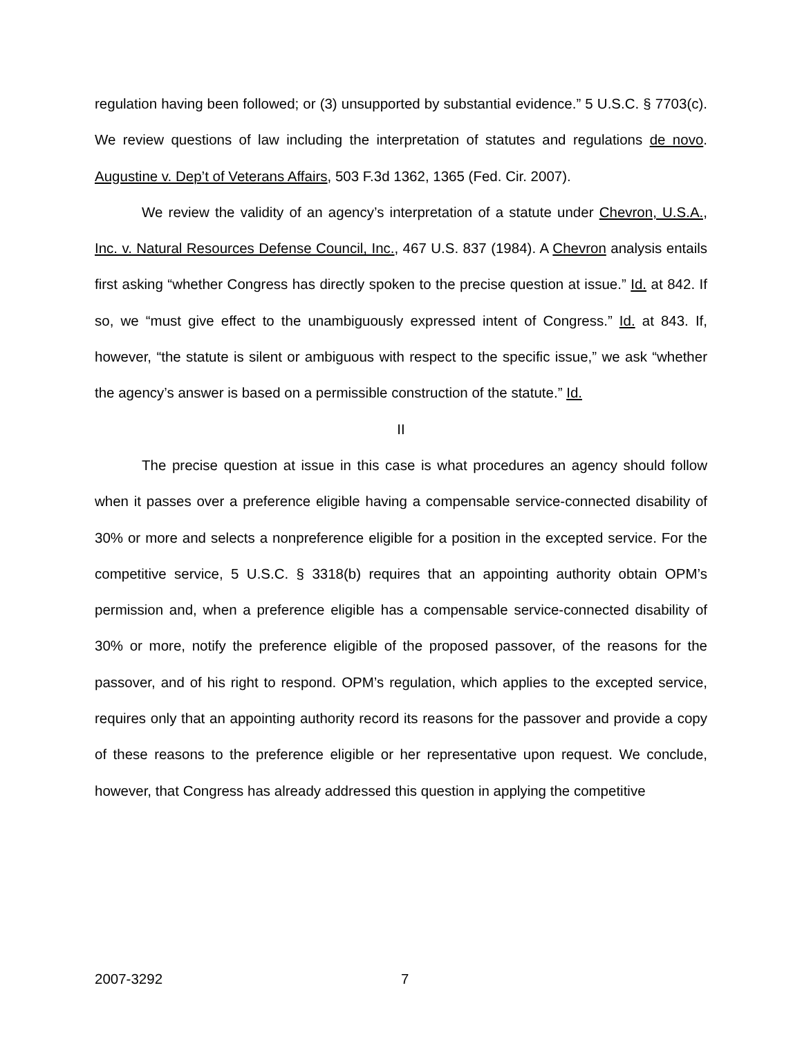regulation having been followed; or (3) unsupported by substantial evidence.” 5 U.S.C. § 7703(c). We review questions of law including the interpretation of statutes and regulations de novo. Augustine v. Dep’t of Veterans Affairs, 503 F.3d 1362, 1365 (Fed. Cir. 2007).
We review the validity of an agency’s interpretation of a statute under Chevron, U.S.A., Inc. v. Natural Resources Defense Council, Inc., 467 U.S. 837 (1984). A Chevron analysis entails first asking “whether Congress has directly spoken to the precise question at issue.” Id. at 842. If so, we “must give effect to the unambiguously expressed intent of Congress.” Id. at 843. If, however, “the statute is silent or ambiguous with respect to the specific issue,” we ask “whether the agency’s answer is based on a permissible construction of the statute.” Id.
II
The precise question at issue in this case is what procedures an agency should follow when it passes over a preference eligible having a compensable service-connected disability of 30% or more and selects a nonpreference eligible for a position in the excepted service. For the competitive service, 5 U.S.C. § 3318(b) requires that an appointing authority obtain OPM’s permission and, when a preference eligible has a compensable service-connected disability of 30% or more, notify the preference eligible of the proposed passover, of the reasons for the passover, and of his right to respond. OPM’s regulation, which applies to the excepted service, requires only that an appointing authority record its reasons for the passover and provide a copy of these reasons to the preference eligible or her representative upon request. We conclude, however, that Congress has already addressed this question in applying the competitive
2007-3292 7